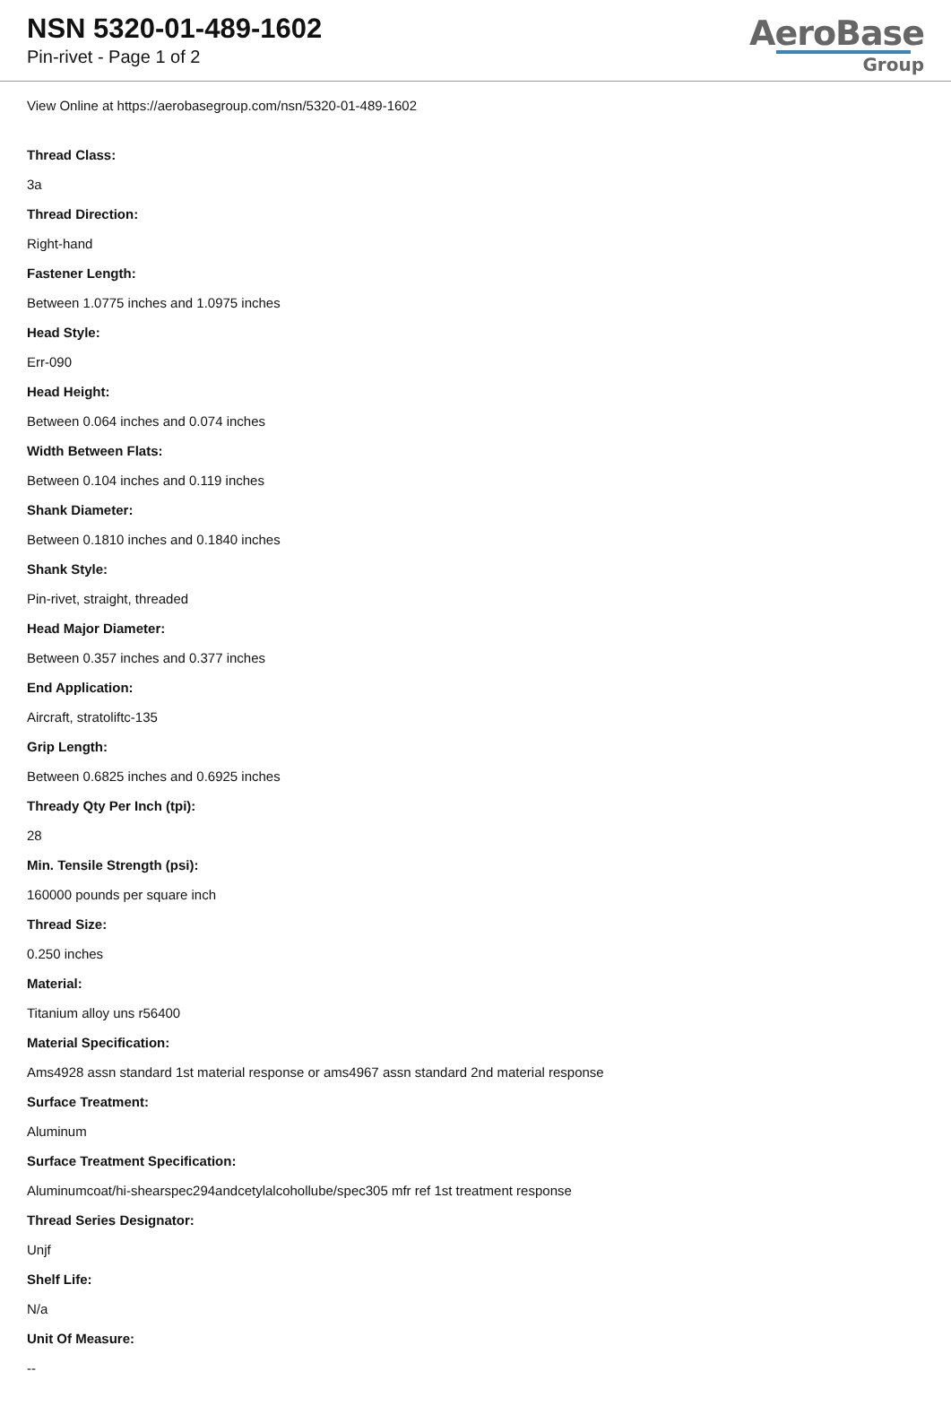NSN 5320-01-489-1602
Pin-rivet - Page 1 of 2
AeroBase
Group
View Online at https://aerobasegroup.com/nsn/5320-01-489-1602
Thread Class:
3a
Thread Direction:
Right-hand
Fastener Length:
Between 1.0775 inches and 1.0975 inches
Head Style:
Err-090
Head Height:
Between 0.064 inches and 0.074 inches
Width Between Flats:
Between 0.104 inches and 0.119 inches
Shank Diameter:
Between 0.1810 inches and 0.1840 inches
Shank Style:
Pin-rivet, straight, threaded
Head Major Diameter:
Between 0.357 inches and 0.377 inches
End Application:
Aircraft, stratoliftc-135
Grip Length:
Between 0.6825 inches and 0.6925 inches
Thready Qty Per Inch (tpi):
28
Min. Tensile Strength (psi):
160000 pounds per square inch
Thread Size:
0.250 inches
Material:
Titanium alloy uns r56400
Material Specification:
Ams4928 assn standard 1st material response or ams4967 assn standard 2nd material response
Surface Treatment:
Aluminum
Surface Treatment Specification:
Aluminumcoat/hi-shearspec294andcetylalcohollube/spec305 mfr ref 1st treatment response
Thread Series Designator:
Unjf
Shelf Life:
N/a
Unit Of Measure:
--